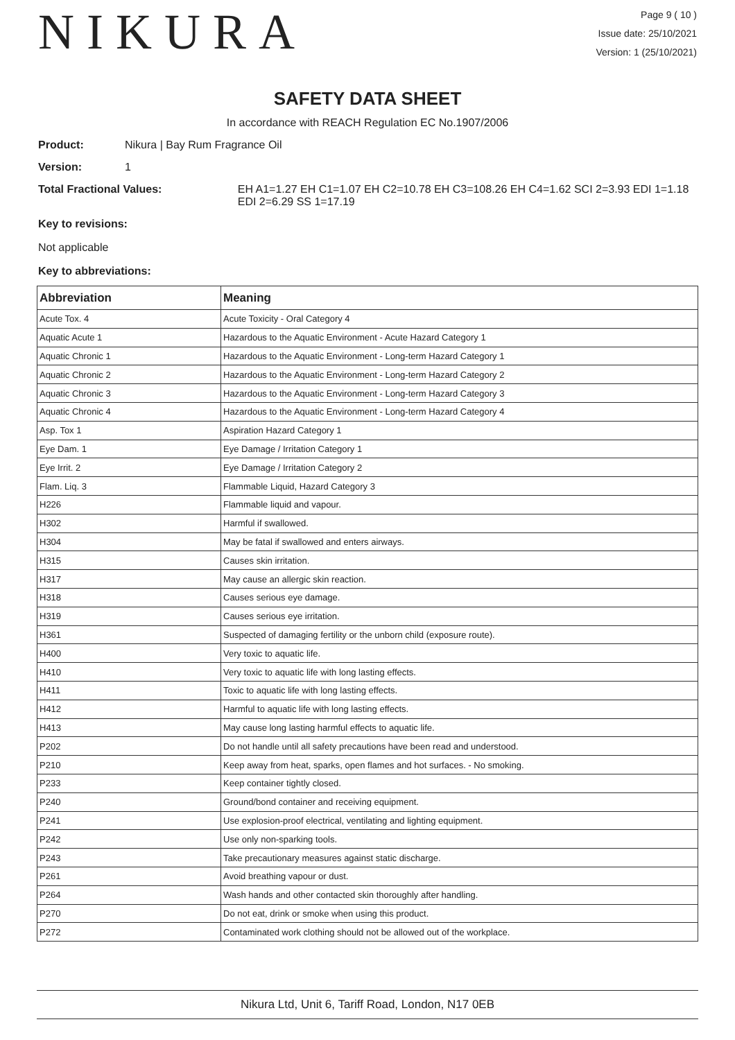NIKURA
Page 9 ( 10 )
Issue date: 25/10/2021
Version: 1 (25/10/2021)
SAFETY DATA SHEET
In accordance with REACH Regulation EC No.1907/2006
Product: Nikura | Bay Rum Fragrance Oil
Version: 1
Total Fractional Values: EH A1=1.27 EH C1=1.07 EH C2=10.78 EH C3=108.26 EH C4=1.62 SCI 2=3.93 EDI 1=1.18 EDI 2=6.29 SS 1=17.19
Key to revisions:
Not applicable
Key to abbreviations:
| Abbreviation | Meaning |
| --- | --- |
| Acute Tox. 4 | Acute Toxicity - Oral Category 4 |
| Aquatic Acute 1 | Hazardous to the Aquatic Environment - Acute Hazard Category 1 |
| Aquatic Chronic 1 | Hazardous to the Aquatic Environment - Long-term Hazard Category 1 |
| Aquatic Chronic 2 | Hazardous to the Aquatic Environment - Long-term Hazard Category 2 |
| Aquatic Chronic 3 | Hazardous to the Aquatic Environment - Long-term Hazard Category 3 |
| Aquatic Chronic 4 | Hazardous to the Aquatic Environment - Long-term Hazard Category 4 |
| Asp. Tox 1 | Aspiration Hazard Category 1 |
| Eye Dam. 1 | Eye Damage / Irritation Category 1 |
| Eye Irrit. 2 | Eye Damage / Irritation Category 2 |
| Flam. Liq. 3 | Flammable Liquid, Hazard Category 3 |
| H226 | Flammable liquid and vapour. |
| H302 | Harmful if swallowed. |
| H304 | May be fatal if swallowed and enters airways. |
| H315 | Causes skin irritation. |
| H317 | May cause an allergic skin reaction. |
| H318 | Causes serious eye damage. |
| H319 | Causes serious eye irritation. |
| H361 | Suspected of damaging fertility or the unborn child (exposure route). |
| H400 | Very toxic to aquatic life. |
| H410 | Very toxic to aquatic life with long lasting effects. |
| H411 | Toxic to aquatic life with long lasting effects. |
| H412 | Harmful to aquatic life with long lasting effects. |
| H413 | May cause long lasting harmful effects to aquatic life. |
| P202 | Do not handle until all safety precautions have been read and understood. |
| P210 | Keep away from heat, sparks, open flames and hot surfaces. - No smoking. |
| P233 | Keep container tightly closed. |
| P240 | Ground/bond container and receiving equipment. |
| P241 | Use explosion-proof electrical, ventilating and lighting equipment. |
| P242 | Use only non-sparking tools. |
| P243 | Take precautionary measures against static discharge. |
| P261 | Avoid breathing vapour or dust. |
| P264 | Wash hands and other contacted skin thoroughly after handling. |
| P270 | Do not eat, drink or smoke when using this product. |
| P272 | Contaminated work clothing should not be allowed out of the workplace. |
Nikura Ltd, Unit 6, Tariff Road, London, N17 0EB